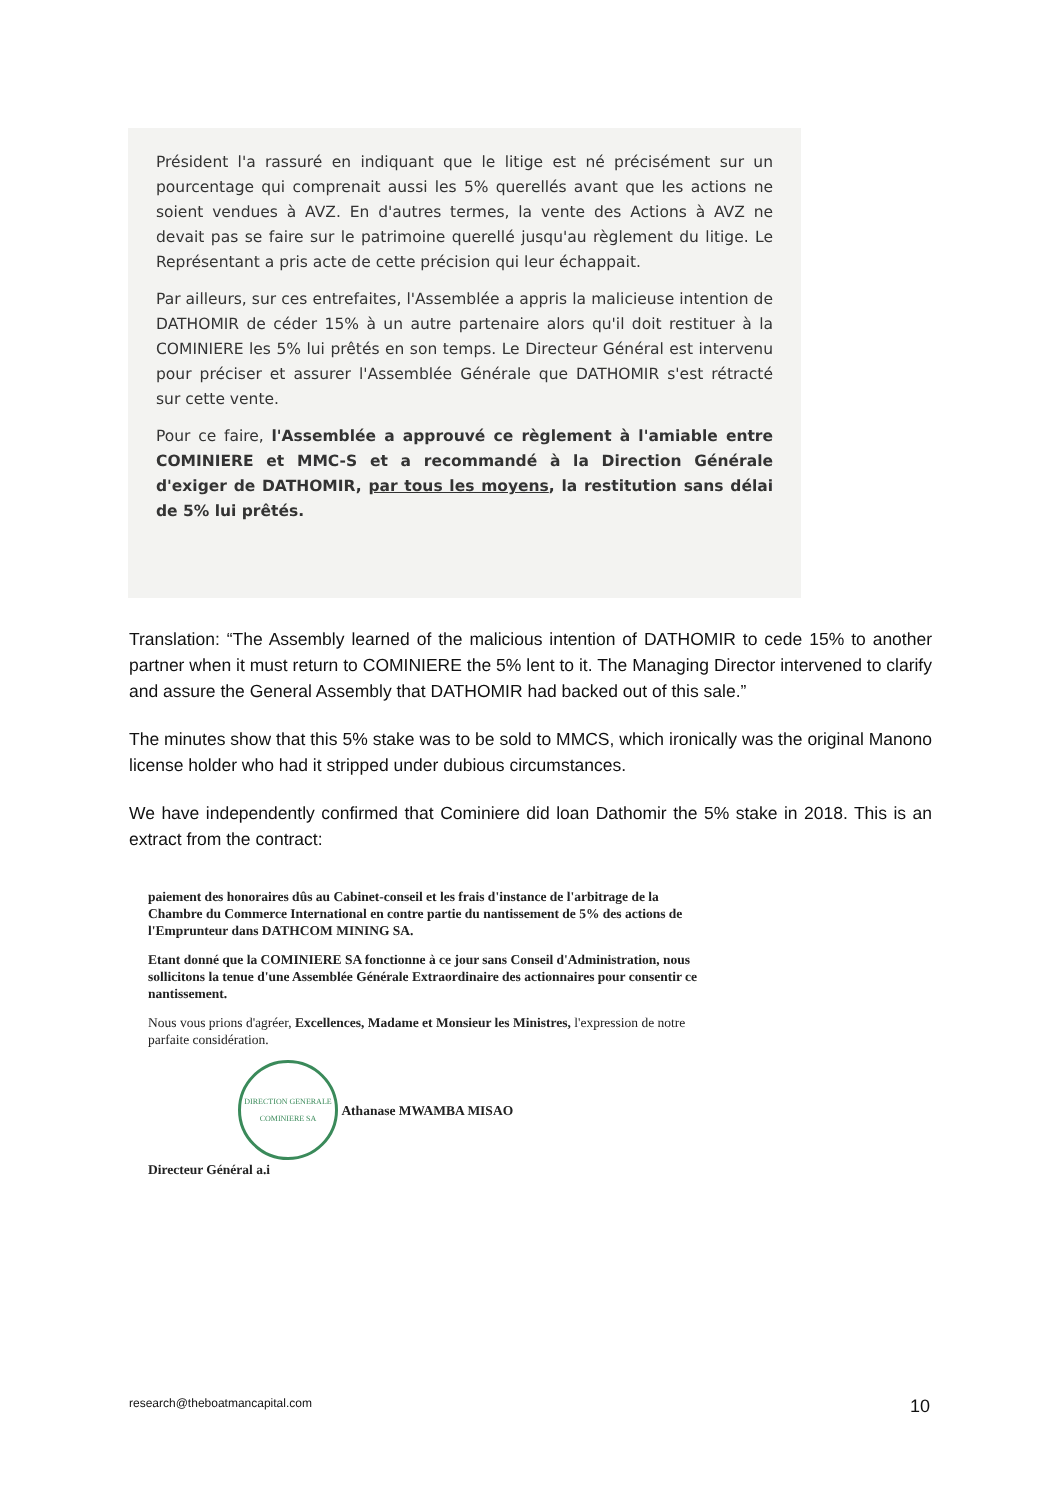Président l'a rassuré en indiquant que le litige est né précisément sur un pourcentage qui comprenait aussi les 5% querellés avant que les actions ne soient vendues à AVZ. En d'autres termes, la vente des Actions à AVZ ne devait pas se faire sur le patrimoine querellé jusqu'au règlement du litige. Le Représentant a pris acte de cette précision qui leur échappait.
Par ailleurs, sur ces entrefaites, l'Assemblée a appris la malicieuse intention de DATHOMIR de céder 15% à un autre partenaire alors qu'il doit restituer à la COMINIERE les 5% lui prêtés en son temps. Le Directeur Général est intervenu pour préciser et assurer l'Assemblée Générale que DATHOMIR s'est rétracté sur cette vente.
Pour ce faire, l'Assemblée a approuvé ce règlement à l'amiable entre COMINIERE et MMC-S et a recommandé à la Direction Générale d'exiger de DATHOMIR, par tous les moyens, la restitution sans délai de 5% lui prêtés.
Translation: “The Assembly learned of the malicious intention of DATHOMIR to cede 15% to another partner when it must return to COMINIERE the 5% lent to it. The Managing Director intervened to clarify and assure the General Assembly that DATHOMIR had backed out of this sale.”
The minutes show that this 5% stake was to be sold to MMCS, which ironically was the original Manono license holder who had it stripped under dubious circumstances.
We have independently confirmed that Cominiere did loan Dathomir the 5% stake in 2018. This is an extract from the contract:
paiement des honoraires dûs au Cabinet-conseil et les frais d'instance de l'arbitrage de la Chambre du Commerce International en contre partie du nantissement de 5% des actions de l'Emprunteur dans DATHCOM MINING SA.
Etant donné que la COMINIERE SA fonctionne à ce jour sans Conseil d'Administration, nous sollicitons la tenue d'une Assemblée Générale Extraordinaire des actionnaires pour consentir ce nantissement.
Nous vous prions d'agréer, Excellences, Madame et Monsieur les Ministres, l'expression de notre parfaite considération.
DIRECTION GENERALE
COMINIERE SA Athanase MWAMBA MISAO
Directeur Général a.i
research@theboatmancapital.com 10